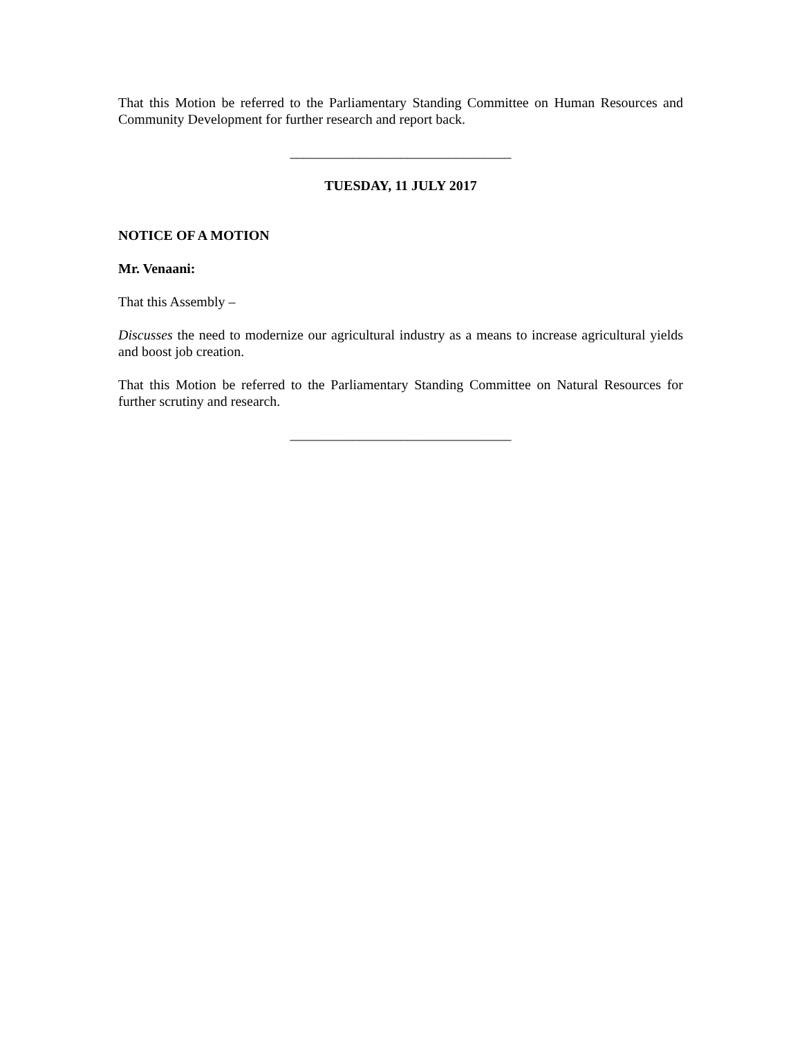That this Motion be referred to the Parliamentary Standing Committee on Human Resources and Community Development for further research and report back.
________________________________
TUESDAY, 11 JULY 2017
NOTICE OF A MOTION
Mr. Venaani:
That this Assembly –
Discusses the need to modernize our agricultural industry as a means to increase agricultural yields and boost job creation.
That this Motion be referred to the Parliamentary Standing Committee on Natural Resources for further scrutiny and research.
________________________________